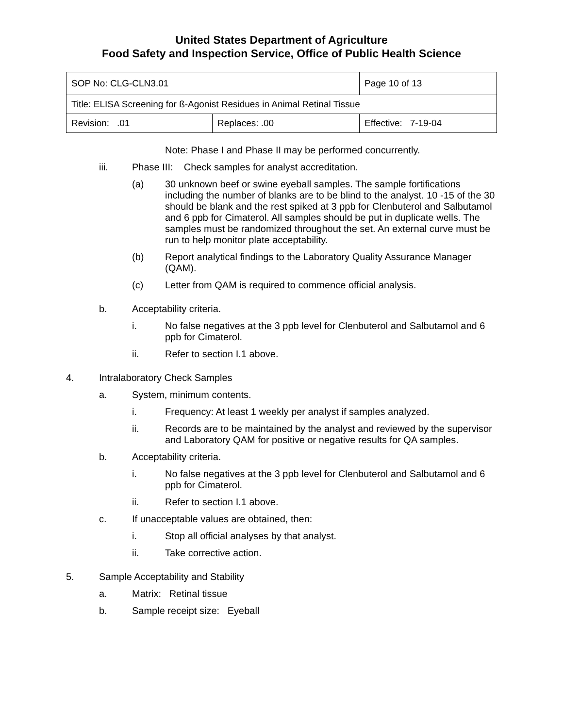United States Department of Agriculture
Food Safety and Inspection Service, Office of Public Health Science
| SOP No: CLG-CLN3.01 | | Page 10 of 13 |
| Title: ELISA Screening for ß-Agonist Residues in Animal Retinal Tissue | | |
| Revision: .01 | Replaces: .00 | Effective: 7-19-04 |
Note: Phase I and Phase II may be performed concurrently.
iii. Phase III: Check samples for analyst accreditation.
(a) 30 unknown beef or swine eyeball samples. The sample fortifications including the number of blanks are to be blind to the analyst. 10 -15 of the 30 should be blank and the rest spiked at 3 ppb for Clenbuterol and Salbutamol and 6 ppb for Cimaterol. All samples should be put in duplicate wells. The samples must be randomized throughout the set. An external curve must be run to help monitor plate acceptability.
(b) Report analytical findings to the Laboratory Quality Assurance Manager (QAM).
(c) Letter from QAM is required to commence official analysis.
b. Acceptability criteria.
i. No false negatives at the 3 ppb level for Clenbuterol and Salbutamol and 6 ppb for Cimaterol.
ii. Refer to section I.1 above.
4. Intralaboratory Check Samples
a. System, minimum contents.
i. Frequency: At least 1 weekly per analyst if samples analyzed.
ii. Records are to be maintained by the analyst and reviewed by the supervisor and Laboratory QAM for positive or negative results for QA samples.
b. Acceptability criteria.
i. No false negatives at the 3 ppb level for Clenbuterol and Salbutamol and 6 ppb for Cimaterol.
ii. Refer to section I.1 above.
c. If unacceptable values are obtained, then:
i. Stop all official analyses by that analyst.
ii. Take corrective action.
5. Sample Acceptability and Stability
a. Matrix: Retinal tissue
b. Sample receipt size: Eyeball